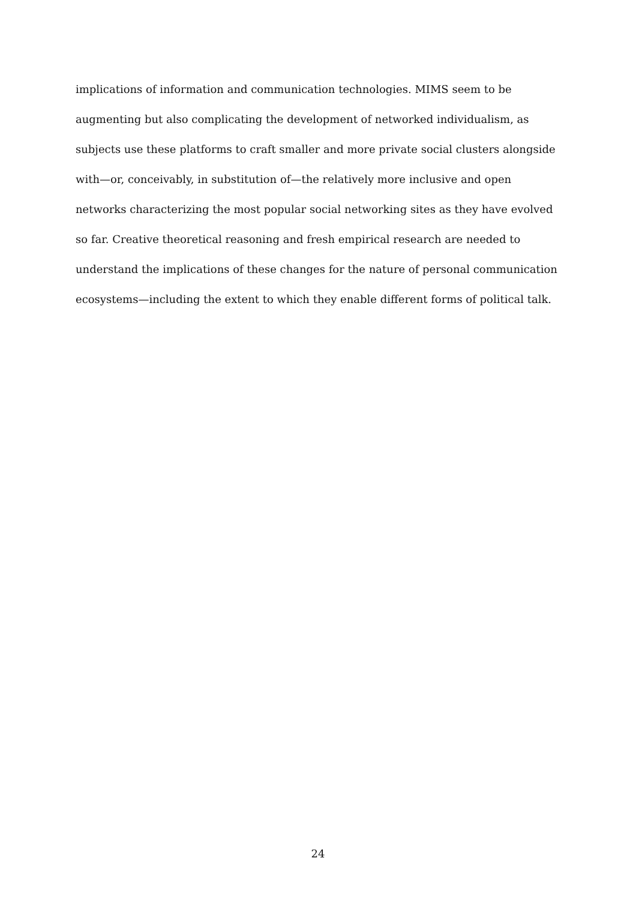implications of information and communication technologies. MIMS seem to be augmenting but also complicating the development of networked individualism, as subjects use these platforms to craft smaller and more private social clusters alongside with—or, conceivably, in substitution of—the relatively more inclusive and open networks characterizing the most popular social networking sites as they have evolved so far. Creative theoretical reasoning and fresh empirical research are needed to understand the implications of these changes for the nature of personal communication ecosystems—including the extent to which they enable different forms of political talk.
24